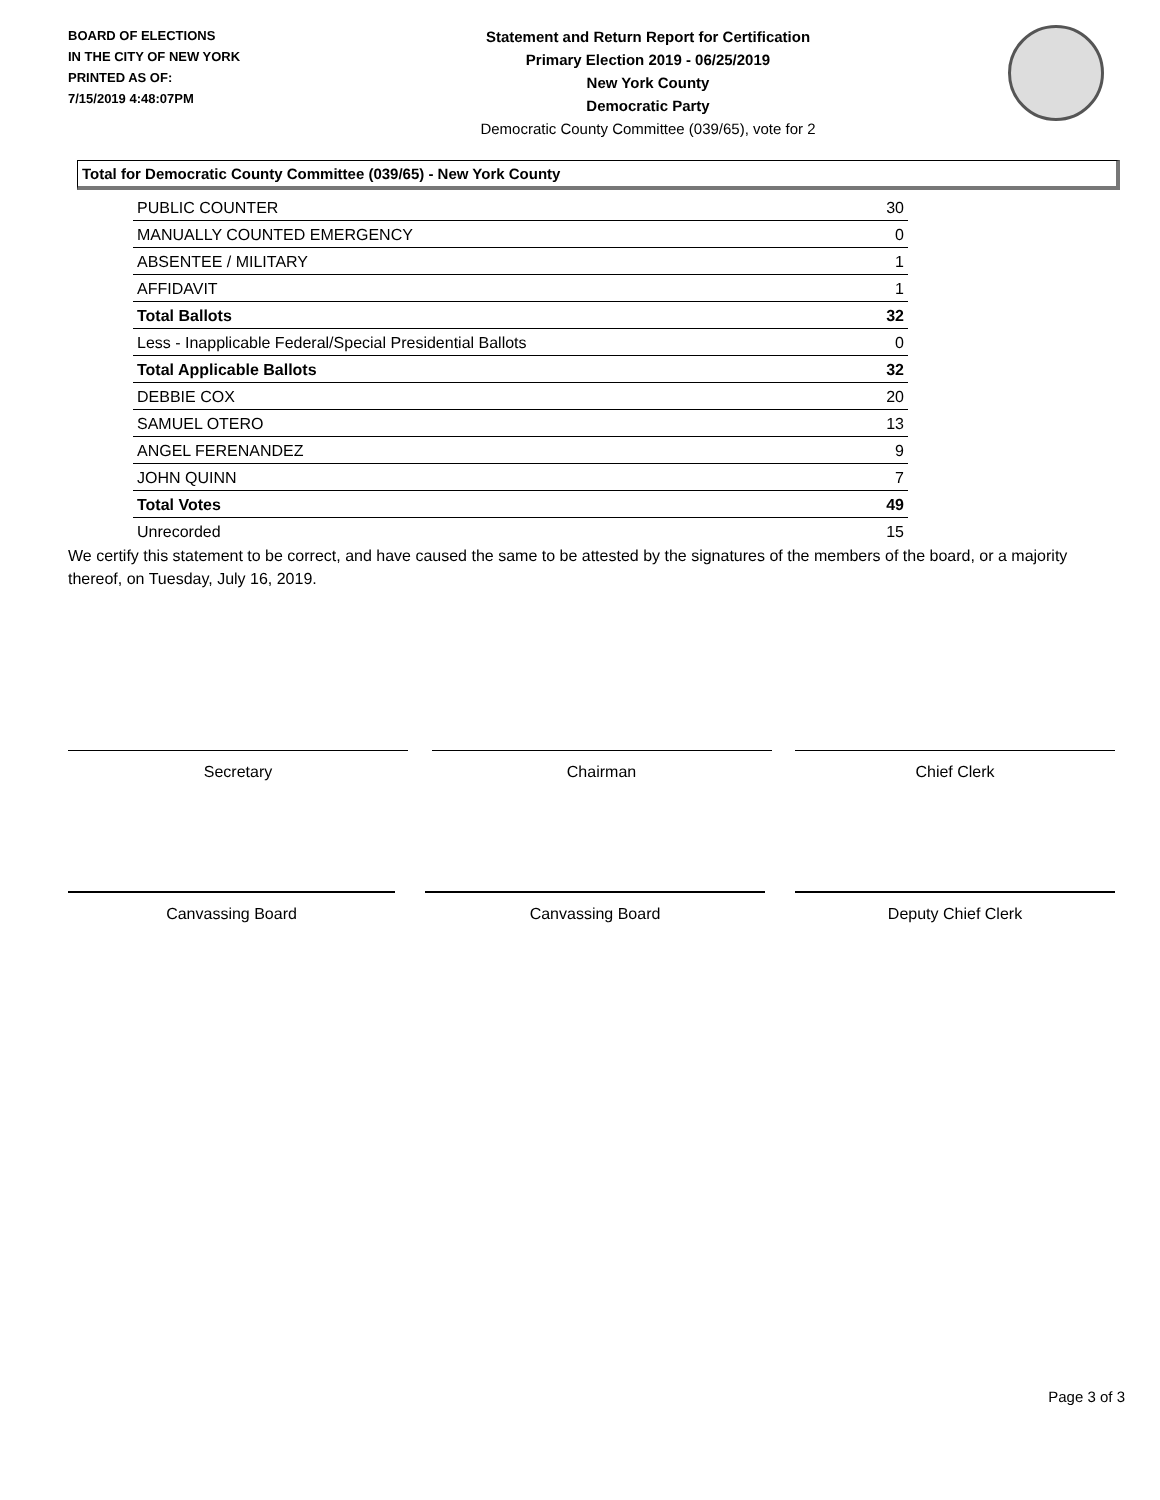BOARD OF ELECTIONS
IN THE CITY OF NEW YORK
PRINTED AS OF:
7/15/2019 4:48:07PM
Statement and Return Report for Certification
Primary Election 2019 - 06/25/2019
New York County
Democratic Party
Democratic County Committee (039/65), vote for 2
Total for Democratic County Committee (039/65) - New York County
| PUBLIC COUNTER | 30 |
| MANUALLY COUNTED EMERGENCY | 0 |
| ABSENTEE / MILITARY | 1 |
| AFFIDAVIT | 1 |
| Total Ballots | 32 |
| Less - Inapplicable Federal/Special Presidential Ballots | 0 |
| Total Applicable Ballots | 32 |
| DEBBIE COX | 20 |
| SAMUEL OTERO | 13 |
| ANGEL FERENANDEZ | 9 |
| JOHN QUINN | 7 |
| Total Votes | 49 |
| Unrecorded | 15 |
We certify this statement to be correct, and have caused the same to be attested by the signatures of the members of the board, or a majority thereof, on Tuesday, July 16, 2019.
Secretary Chairman Chief Clerk
Canvassing Board Canvassing Board Deputy Chief Clerk
Page 3 of 3